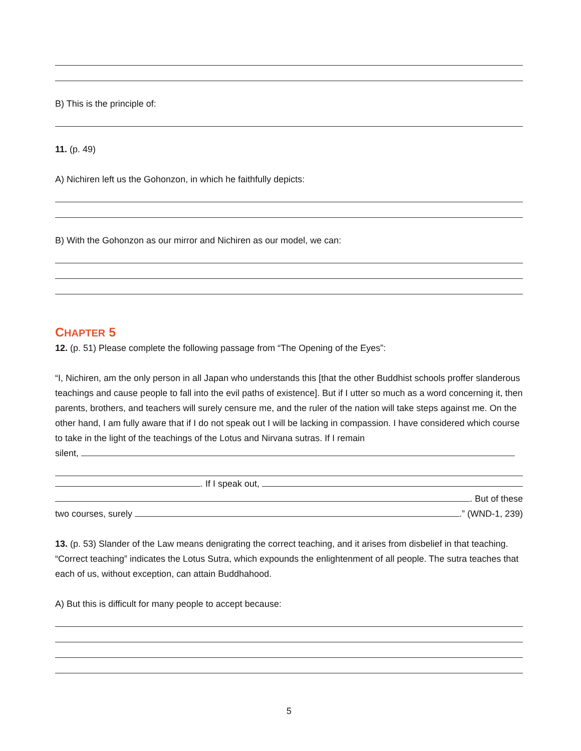B) This is the principle of:
11. (p. 49)
A) Nichiren left us the Gohonzon, in which he faithfully depicts:
B) With the Gohonzon as our mirror and Nichiren as our model, we can:
CHAPTER 5
12. (p. 51) Please complete the following passage from “The Opening of the Eyes”:
“I, Nichiren, am the only person in all Japan who understands this [that the other Buddhist schools proffer slanderous teachings and cause people to fall into the evil paths of existence]. But if I utter so much as a word concerning it, then parents, brothers, and teachers will surely censure me, and the ruler of the nation will take steps against me. On the other hand, I am fully aware that if I do not speak out I will be lacking in compassion. I have considered which course to take in the light of the teachings of the Lotus and Nirvana sutras. If I remain
silent,
. If I speak out,
. But of these
two courses, surely .” (WND-1, 239)
13. (p. 53) Slander of the Law means denigrating the correct teaching, and it arises from disbelief in that teaching. “Correct teaching” indicates the Lotus Sutra, which expounds the enlightenment of all people. The sutra teaches that each of us, without exception, can attain Buddhahood.
A) But this is difficult for many people to accept because:
5